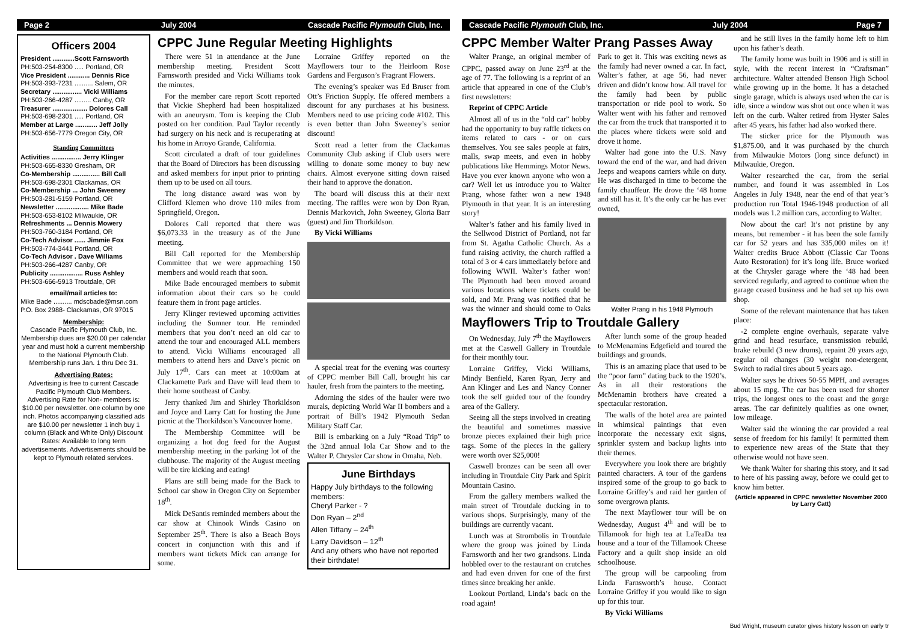Page 2 July 2004 Cascade Pacific Plymouth Club, Inc.
Officers 2004
President ............Scott Farnsworth
PH:503-254-8300 ..... Portland, OR
Vice President ............ Dennis Rice
PH:503-393-7231 .......... Salem, OR
Secretary ................ Vicki Williams
PH:503-266-4287 ......... Canby, OR
Treasurer ................... Dolores Call
PH:503-698-2301 ..... Portland, OR
Member at Large ............ Jeff Jolly
PH:503-656-7779 Oregon City, OR
Standing Committees
Activities ................ Jerry Klinger
PH:503-665-8330 Gresham, OR
Co-Membership ............... Bill Call
PH:503-698-2301 Clackamas, OR
Co-Membership ... John Sweeney
PH:503-281-5159 Portland, OR
Newsletter .................. Mike Bade
PH:503-653-8102 Milwaukie, OR
Refreshments ... Dennis Mowery
PH:503-760-3184 Portland, OR
Co-Tech Advisor ...... Jimmie Fox
PH:503-774-3441 Portland, OR
Co-Tech Advisor . Dave Williams
PH:503-266-4287 Canby, OR
Publicity .................. Russ Ashley
PH:503-666-5913 Troutdale, OR
email/mail articles to:
Mike Bade .......... mdscbade@msn.com
P.O. Box 2988- Clackamas, OR 97015
Membership:
Cascade Pacific Plymouth Club, Inc. Membership dues are $20.00 per calendar year and must hold a current membership to the National Plymouth Club. Membership runs Jan. 1 thru Dec 31.
Advertising Rates:
Advertising is free to current Cascade Pacific Plymouth Club Members. Advertising Rate for Non- members is: $10.00 per newsletter. one column by one inch. Photos accompanying classified ads are $10.00 per newsletter 1 inch buy 1 column (Black and White Only) Discount Rates: Available to long term advertisements. Advertisements should be kept to Plymouth related services.
CPPC June Regular Meeting Highlights
There were 51 in attendance at the June membership meeting. President Scott Farnsworth presided and Vicki Williams took the minutes.
For the member care report Scott reported that Vickie Shepherd had been hospitalized with an aneurysm. Tom is keeping the Club posted on her condition. Paul Taylor recently had surgery on his neck and is recuperating at his home in Arroyo Grande, California.
Scott circulated a draft of tour guidelines that the Board of Directors has been discussing and asked members for input prior to printing them up to be used on all tours.
The long distance award was won by Clifford Klemen who drove 110 miles from Springfield, Oregon.
Dolores Call reported that there was $6,073.33 in the treasury as of the June meeting.
Bill Call reported for the Membership Committee that we were approaching 150 members and would reach that soon.
Mike Bade encouraged members to submit information about their cars so he could feature them in front page articles.
Jerry Klinger reviewed upcoming activities including the Sumner tour. He reminded members that you don’t need an old car to attend the tour and encouraged ALL members to attend. Vicki Williams encouraged all members to attend hers and Dave’s picnic on July 17<sup>th</sup>. Cars can meet at 10:00am at Clackamette Park and Dave will lead them to their home southeast of Canby.
Jerry thanked Jim and Shirley Thorkildson and Joyce and Larry Catt for hosting the June picnic at the Thorkildson’s Vancouver home.
The Membership Committee will be organizing a hot dog feed for the August membership meeting in the parking lot of the clubhouse. The majority of the August meeting will be tire kicking and eating!
Plans are still being made for the Back to School car show in Oregon City on September 18<sup>th</sup>.
Mick DeSantis reminded members about the car show at Chinook Winds Casino on September 25<sup>th</sup>. There is also a Beach Boys concert in conjunction with this and if members want tickets Mick can arrange for some.
Lorraine Griffey reported on the Mayflowers tour to the Heirloom Rose Gardens and Ferguson’s Fragrant Flowers.
The evening’s speaker was Ed Bruser from Ott’s Friction Supply. He offered members a discount for any purchases at his business. Members need to use pricing code #102. This is even better than John Sweeney’s senior discount!
Scott read a letter from the Clackamas Community Club asking if Club users were willing to donate some money to buy new chairs. Almost everyone sitting down raised their hand to approve the donation.
The board will discuss this at their next meeting. The raffles were won by Don Ryan, Dennis Markovich, John Sweeney, Gloria Barr (guest) and Jim Thorkildson.
By Vicki Williams
A special treat for the evening was courtesy of CPPC member Bill Call, brought his car hauler, fresh from the painters to the meeting.
Adorning the sides of the hauler were two murals, depicting World War II bombers and a portrait of Bill’s 1942 Plymouth Sedan Military Staff Car.
Bill is embarking on a July “Road Trip” to the 32nd annual Iola Car Show and to the Walter P. Chrysler Car show in Omaha, Neb.
June Birthdays
Happy July birthdays to the following members:
Cheryl Parker - ?
Don Ryan – 2<sup>nd</sup>
Allen Tiffany – 24<sup>th</sup>
Larry Davidson – 12<sup>th</sup>
And any others who have not reported their birthdate!
Cascade Pacific Plymouth Club, Inc. July 2004 Page 7
CPPC Member Walter Prang Passes Away
Walter Prange, an original member of CPPC, passed away on June 23<sup>rd</sup> at the age of 77. The following is a reprint of an article that appeared in one of the Club’s first newsletters:
Reprint of CPPC Article
Almost all of us in the “old car” hobby had the opportunity to buy raffle tickets on items related to cars - or on cars themselves. You see sales people at fairs, malls, swap meets, and even in hobby publications like Hemmings Motor News. Have you ever known anyone who won a car? Well let us introduce you to Walter Prang, whose father won a new 1948 Plymouth in that year. It is an interesting story!
Walter’s father and his family lived in the Sellwood District of Portland, not far from St. Agatha Catholic Church. As a fund raising activity, the church raffled a total of 3 or 4 cars immediately before and following WWII. Walter’s father won! The Plymouth had been moved around various locations where tickets could be sold, and Mr. Prang was notified that he was the winner and should come to Oaks Park to get it. This was exciting news as the family had never owned a car. In fact, Walter’s father, at age 56, had never driven and didn’t know how. All travel for the family had been by public transportation or ride pool to work. So Walter went with his father and removed the car from the truck that transported it to the places where tickets were sold and drove it home.
Walter had gone into the U.S. Navy toward the end of the war, and had driven Jeeps and weapons carriers while on duty. He was discharged in time to become the family chauffeur. He drove the ‘48 home and still has it. It’s the only car he has ever owned,
Walter Prang in his 1948 Plymouth
Mayflowers Trip to Troutdale Gallery
On Wednesday, July 7<sup>th</sup> the Mayflowers met at the Caswell Gallery in Troutdale for their monthly tour.
Lorraine Griffey, Vicki Williams, Mindy Benfield, Karen Ryan, Jerry and Ann Klinger and Les and Nancy Conner took the self guided tour of the foundry area of the Gallery.
Seeing all the steps involved in creating the beautiful and sometimes massive bronze pieces explained their high price tags. Some of the pieces in the gallery were worth over $25,000!
Caswell bronzes can be seen all over including in Troutdale City Park and Spirit Mountain Casino.
From the gallery members walked the main street of Troutdale ducking in to various shops. Surprisingly, many of the buildings are currently vacant.
Lunch was at Strombolis in Troutdale where the group was joined by Linda Farnsworth and her two grandsons. Linda hobbled over to the restaurant on crutches and had even driven for one of the first times since breaking her ankle.
Lookout Portland, Linda’s back on the road again!
After lunch some of the group headed to McMenamins Edgefield and toured the buildings and grounds.
This is an amazing place that used to be the “poor farm” dating back to the 1920’s. As in all their restorations the McMenamin brothers have created a spectacular restoration.
The walls of the hotel area are painted in whimsical paintings that even incorporate the necessary exit signs, sprinkler system and backup lights into their themes.
Everywhere you look there are brightly painted characters. A tour of the gardens inspired some of the group to go back to Lorraine Griffey’s and raid her garden of some overgrown plants.
The next Mayflower tour will be on Wednesday, August 4<sup>th</sup> and will be to Tillamook for high tea at LaTeaDa tea house and a tour of the Tillamook Cheese Factory and a quilt shop inside an old schoolhouse.
The group will be carpooling from Linda Farnsworth’s house. Contact Lorraine Griffey if you would like to sign up for this tour.
By Vicki Williams
and he still lives in the family home left to him upon his father’s death.
The family home was built in 1906 and is still in style, with the recent interest in “Craftsman” architecture. Walter attended Benson High School while growing up in the home. It has a detached single garage, which is always used when the car is idle, since a window was shot out once when it was left on the curb. Walter retired from Hyster Sales after 45 years, his father had also worked there.
The sticker price for the Plymouth was $1,875.00, and it was purchased by the church from Milwaukie Motors (long since defunct) in Milwaukie, Oregon.
Walter researched the car, from the serial number, and found it was assembled in Los Angeles in July 1948, near the end of that year’s production run Total 1946-1948 production of all models was 1.2 million cars, according to Walter.
Now about the car! It’s not pristine by any means, but remember - it has been the sole family car for 52 years and has 335,000 miles on it! Walter credits Bruce Abbott (Classic Car Toons Auto Restoration) for it’s long life. Bruce worked at the Chrysler garage where the ‘48 had been serviced regularly, and agreed to continue when the garage ceased business and he had set up his own shop.
Some of the relevant maintenance that has taken place:
-2 complete engine overhauls, separate valve grind and head resurface, transmission rebuild, brake rebuild (3 new drums), repaint 20 years ago, regular oil changes (30 weight non-detergent, Switch to radial tires about 5 years ago.
Walter says he drives 50-55 MPH, and averages about 15 mpg. The car has been used for shorter trips, the longest ones to the coast and the gorge areas. The car definitely qualifies as one owner, low mileage.
Walter said the winning the car provided a real sense of freedom for his family! It permitted them to experience new areas of the State that they otherwise would not have seen.
We thank Walter for sharing this story, and it sad to here of his passing away, before we could get to know him better.
(Article appeared in CPPC newsletter November 2000 by Larry Catt)
Bud Wright, museum curator gives history lesson on early tr